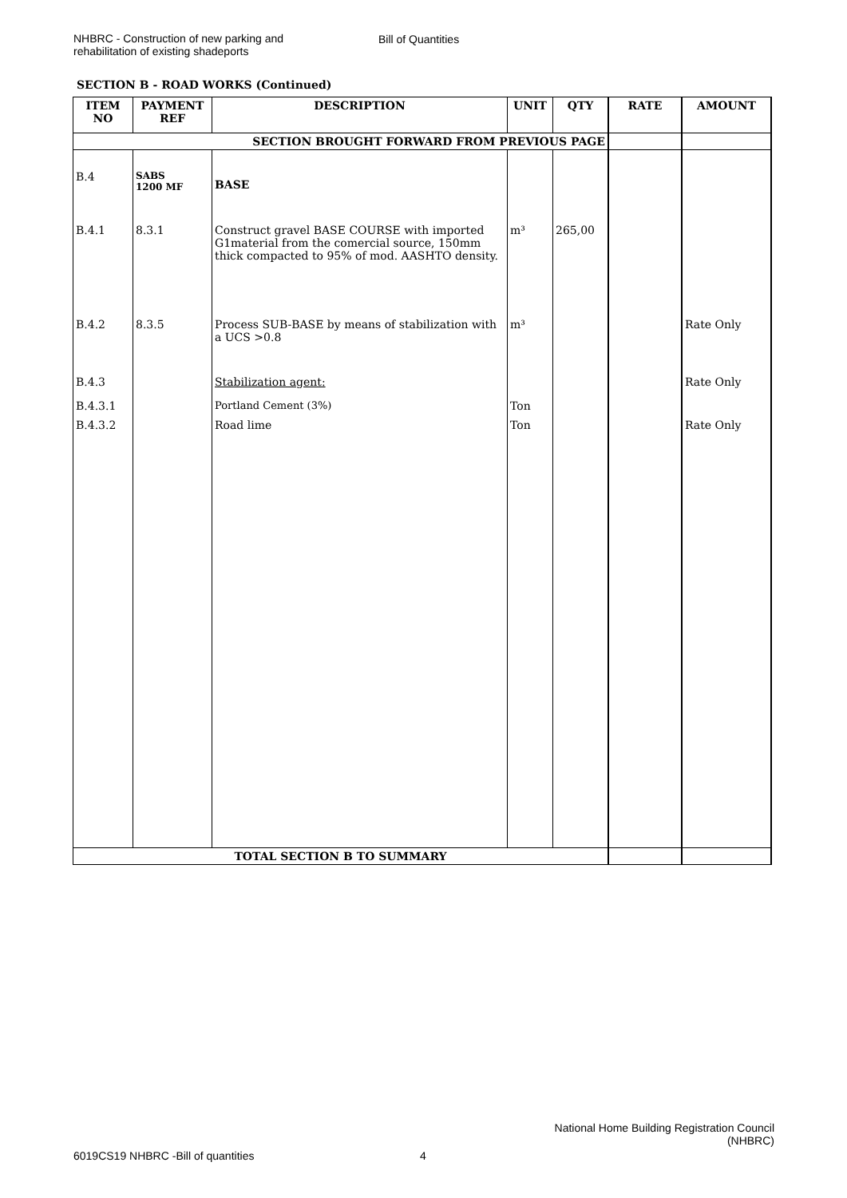NHBRC - Construction of new parking and rehabilitation of existing shadeports
Bill of Quantities
SECTION B - ROAD WORKS (Continued)
| ITEM NO | PAYMENT REF | DESCRIPTION | UNIT | QTY | RATE | AMOUNT |
| --- | --- | --- | --- | --- | --- | --- |
| SECTION BROUGHT FORWARD FROM PREVIOUS PAGE | | | | | | |
| B.4 | SABS 1200 MF | BASE | | | | |
| B.4.1 | 8.3.1 | Construct gravel BASE COURSE with imported G1material from the comercial source, 150mm thick compacted to 95% of mod. AASHTO density. | m³ | 265,00 | | |
| B.4.2 | 8.3.5 | Process SUB-BASE by means of stabilization with a UCS >0.8 | m³ | | | Rate Only |
| B.4.3 | | Stabilization agent: | | | | Rate Only |
| B.4.3.1 | | Portland Cement (3%) | Ton | | | |
| B.4.3.2 | | Road lime | Ton | | | Rate Only |
| TOTAL SECTION B TO SUMMARY | | | | | | |
National Home Building Registration Council
(NHBRC)
6019CS19 NHBRC -Bill of quantities
4